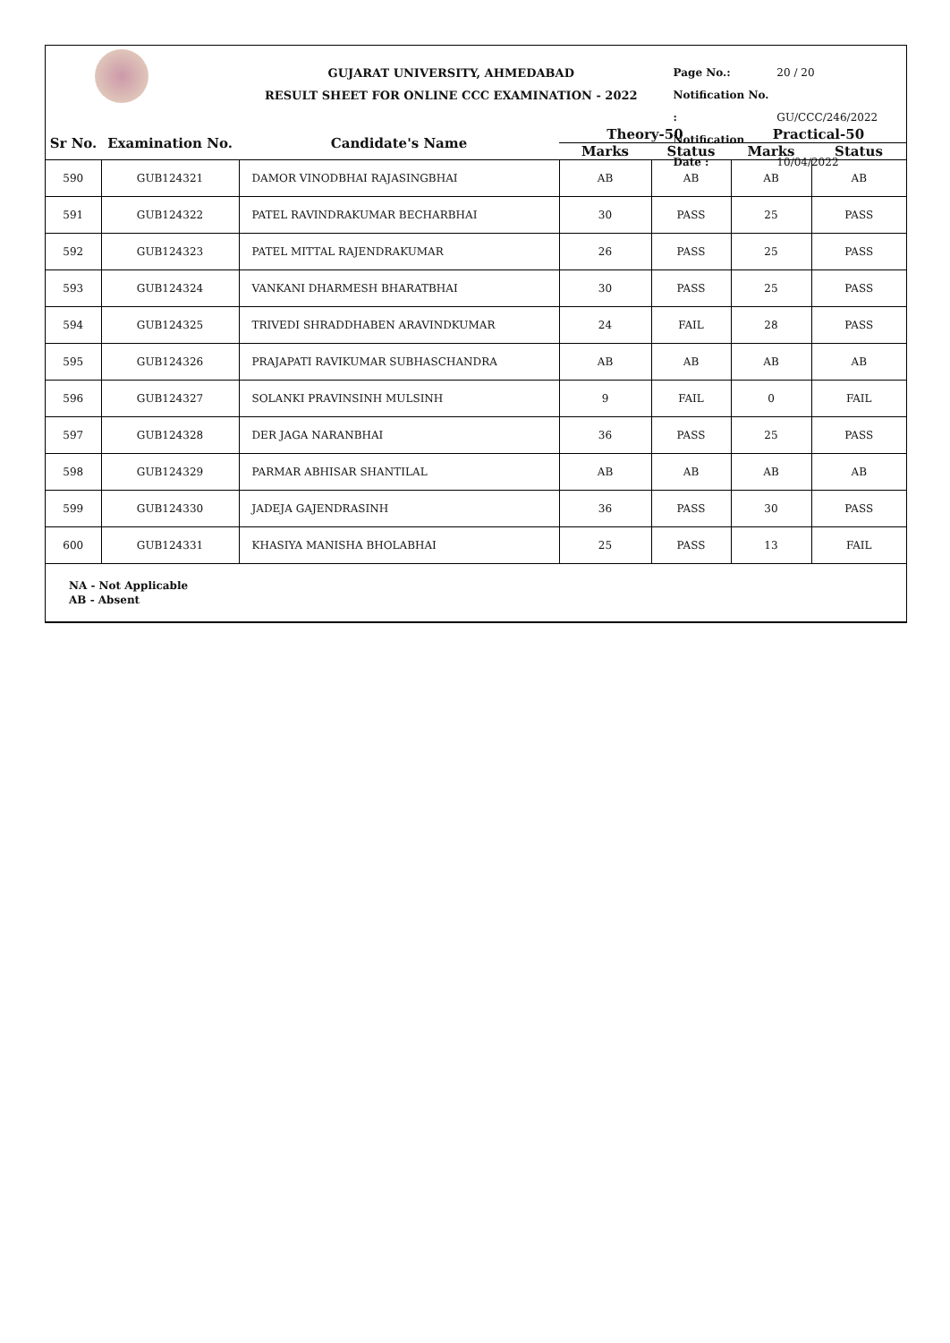GUJARAT UNIVERSITY, AHMEDABAD
RESULT SHEET FOR ONLINE CCC EXAMINATION - 2022
Page No.: 20 / 20
Notification No. : GU/CCC/246/2022
Notification Date : 10/04/2022
| Sr No. | Examination No. | Candidate's Name | Theory-50 | | Practical-50 | |
| --- | --- | --- | --- | --- | --- | --- |
| | | | Marks | Status | Marks | Status |
| 590 | GUB124321 | DAMOR VINODBHAI RAJASINGBHAI | AB | AB | AB | AB |
| 591 | GUB124322 | PATEL RAVINDRAKUMAR BECHARBHAI | 30 | PASS | 25 | PASS |
| 592 | GUB124323 | PATEL MITTAL RAJENDRAKUMAR | 26 | PASS | 25 | PASS |
| 593 | GUB124324 | VANKANI DHARMESH BHARATBHAI | 30 | PASS | 25 | PASS |
| 594 | GUB124325 | TRIVEDI SHRADDHABEN ARAVINDKUMAR | 24 | FAIL | 28 | PASS |
| 595 | GUB124326 | PRAJAPATI RAVIKUMAR SUBHASCHANDRA | AB | AB | AB | AB |
| 596 | GUB124327 | SOLANKI PRAVINSINH MULSINH | 9 | FAIL | 0 | FAIL |
| 597 | GUB124328 | DER JAGA NARANBHAI | 36 | PASS | 25 | PASS |
| 598 | GUB124329 | PARMAR ABHISAR SHANTILAL | AB | AB | AB | AB |
| 599 | GUB124330 | JADEJA GAJENDRASINH | 36 | PASS | 30 | PASS |
| 600 | GUB124331 | KHASIYA MANISHA BHOLABHAI | 25 | PASS | 13 | FAIL |
NA - Not Applicable
AB - Absent